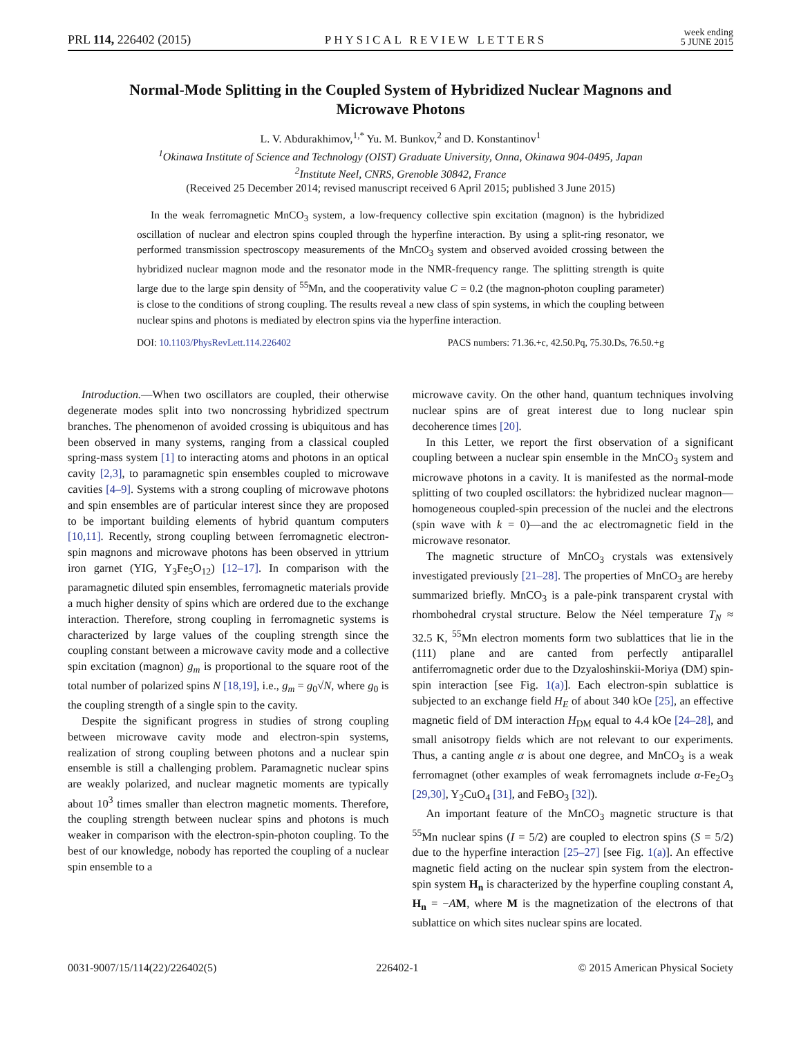PRL 114, 226402 (2015) PHYSICAL REVIEW LETTERS week ending
5 JUNE 2015
Normal-Mode Splitting in the Coupled System of Hybridized Nuclear Magnons and Microwave Photons
L. V. Abdurakhimov,<sup>1,*</sup> Yu. M. Bunkov,<sup>2</sup> and D. Konstantinov<sup>1</sup>
<sup>1</sup> Okinawa Institute of Science and Technology (OIST) Graduate University, Onna, Okinawa 904-0495, Japan
<sup>2</sup> Institute Neel, CNRS, Grenoble 30842, France
(Received 25 December 2014; revised manuscript received 6 April 2015; published 3 June 2015)
In the weak ferromagnetic MnCO<sub>3</sub> system, a low-frequency collective spin excitation (magnon) is the hybridized oscillation of nuclear and electron spins coupled through the hyperfine interaction. By using a split-ring resonator, we performed transmission spectroscopy measurements of the MnCO<sub>3</sub> system and observed avoided crossing between the hybridized nuclear magnon mode and the resonator mode in the NMR-frequency range. The splitting strength is quite large due to the large spin density of <sup>55</sup>Mn, and the cooperativity value C = 0.2 (the magnon-photon coupling parameter) is close to the conditions of strong coupling. The results reveal a new class of spin systems, in which the coupling between nuclear spins and photons is mediated by electron spins via the hyperfine interaction.
DOI: 10.1103/PhysRevLett.114.226402 PACS numbers: 71.36.+c, 42.50.Pq, 75.30.Ds, 76.50.+g
Introduction.—When two oscillators are coupled, their otherwise degenerate modes split into two noncrossing hybridized spectrum branches. The phenomenon of avoided crossing is ubiquitous and has been observed in many systems, ranging from a classical coupled spring-mass system [1] to interacting atoms and photons in an optical cavity [2,3], to paramagnetic spin ensembles coupled to microwave cavities [4–9]. Systems with a strong coupling of microwave photons and spin ensembles are of particular interest since they are proposed to be important building elements of hybrid quantum computers [10,11]. Recently, strong coupling between ferromagnetic electron-spin magnons and microwave photons has been observed in yttrium iron garnet (YIG, Y<sub>3</sub>Fe<sub>5</sub>O<sub>12</sub>) [12–17]. In comparison with the paramagnetic diluted spin ensembles, ferromagnetic materials provide a much higher density of spins which are ordered due to the exchange interaction. Therefore, strong coupling in ferromagnetic systems is characterized by large values of the coupling strength since the coupling constant between a microwave cavity mode and a collective spin excitation (magnon) g<sub>m</sub> is proportional to the square root of the total number of polarized spins N [18,19], i.e., g<sub>m</sub> = g<sub>0</sub>√N, where g<sub>0</sub> is the coupling strength of a single spin to the cavity.
Despite the significant progress in studies of strong coupling between microwave cavity mode and electron-spin systems, realization of strong coupling between photons and a nuclear spin ensemble is still a challenging problem. Paramagnetic nuclear spins are weakly polarized, and nuclear magnetic moments are typically about 10<sup>3</sup> times smaller than electron magnetic moments. Therefore, the coupling strength between nuclear spins and photons is much weaker in comparison with the electron-spin-photon coupling. To the best of our knowledge, nobody has reported the coupling of a nuclear spin ensemble to a
microwave cavity. On the other hand, quantum techniques involving nuclear spins are of great interest due to long nuclear spin decoherence times [20].
In this Letter, we report the first observation of a significant coupling between a nuclear spin ensemble in the MnCO<sub>3</sub> system and microwave photons in a cavity. It is manifested as the normal-mode splitting of two coupled oscillators: the hybridized nuclear magnon—homogeneous coupled-spin precession of the nuclei and the electrons (spin wave with k = 0)—and the ac electromagnetic field in the microwave resonator.
The magnetic structure of MnCO<sub>3</sub> crystals was extensively investigated previously [21–28]. The properties of MnCO<sub>3</sub> are hereby summarized briefly. MnCO<sub>3</sub> is a pale-pink transparent crystal with rhombohedral crystal structure. Below the Néel temperature T<sub>N</sub> ≈ 32.5 K, <sup>55</sup>Mn electron moments form two sublattices that lie in the (111) plane and are canted from perfectly antiparallel antiferromagnetic order due to the Dzyaloshinskii-Moriya (DM) spin-spin interaction [see Fig. 1(a)]. Each electron-spin sublattice is subjected to an exchange field H<sub>E</sub> of about 340 kOe [25], an effective magnetic field of DM interaction H<sub>DM</sub> equal to 4.4 kOe [24–28], and small anisotropy fields which are not relevant to our experiments. Thus, a canting angle α is about one degree, and MnCO<sub>3</sub> is a weak ferromagnet (other examples of weak ferromagnets include α-Fe<sub>2</sub>O<sub>3</sub> [29,30], Y<sub>2</sub>CuO<sub>4</sub> [31], and FeBO<sub>3</sub> [32]).
An important feature of the MnCO<sub>3</sub> magnetic structure is that <sup>55</sup>Mn nuclear spins (I = 5/2) are coupled to electron spins (S = 5/2) due to the hyperfine interaction [25–27] [see Fig. 1(a)]. An effective magnetic field acting on the nuclear spin system from the electron-spin system H<sub>n</sub> is characterized by the hyperfine coupling constant A, H<sub>n</sub> = −AM, where M is the magnetization of the electrons of that sublattice on which sites nuclear spins are located.
0031-9007/15/114(22)/226402(5) 226402-1 © 2015 American Physical Society